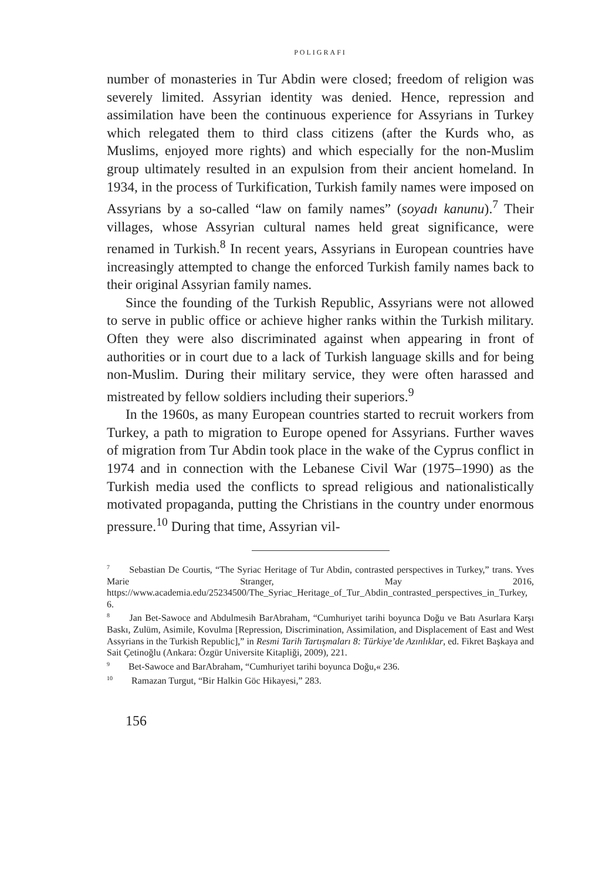POLIGRAFI
number of monasteries in Tur Abdin were closed; freedom of religion was severely limited. Assyrian identity was denied. Hence, repression and assimilation have been the continuous experience for Assyrians in Turkey which relegated them to third class citizens (after the Kurds who, as Muslims, enjoyed more rights) and which especially for the non-Muslim group ultimately resulted in an expulsion from their ancient homeland. In 1934, in the process of Turkification, Turkish family names were imposed on Assyrians by a so-called “law on family names” (soyadı kanunu).<sup>7</sup> Their villages, whose Assyrian cultural names held great significance, were renamed in Turkish.<sup>8</sup> In recent years, Assyrians in European countries have increasingly attempted to change the enforced Turkish family names back to their original Assyrian family names.
Since the founding of the Turkish Republic, Assyrians were not allowed to serve in public office or achieve higher ranks within the Turkish military. Often they were also discriminated against when appearing in front of authorities or in court due to a lack of Turkish language skills and for being non-Muslim. During their military service, they were often harassed and mistreated by fellow soldiers including their superiors.<sup>9</sup>
In the 1960s, as many European countries started to recruit workers from Turkey, a path to migration to Europe opened for Assyrians. Further waves of migration from Tur Abdin took place in the wake of the Cyprus conflict in 1974 and in connection with the Lebanese Civil War (1975–1990) as the Turkish media used the conflicts to spread religious and nationalistically motivated propaganda, putting the Christians in the country under enormous pressure.<sup>10</sup> During that time, Assyrian vil-
<sup>7</sup> Sebastian De Courtis, “The Syriac Heritage of Tur Abdin, contrasted perspectives in Turkey,” trans. Yves Marie Stranger, May 2016, https://www.academia.edu/25234500/The_Syriac_Heritage_of_Tur_Abdin_contrasted_perspectives_in_Turkey, 6.
<sup>8</sup> Jan Bet-Sawoce and Abdulmesih BarAbraham, “Cumhuriyet tarihi boyunca Doğu ve Batı Asurlara Karşı Baskı, Zulüm, Asimile, Kovulma [Repression, Discrimination, Assimilation, and Displacement of East and West Assyrians in the Turkish Republic],” in Resmi Tarih Tartışmaları 8: Türkiye’de Azınlıklar, ed. Fikret Başkaya and Sait Çetinoğlu (Ankara: Özgür Universite Kitapliği, 2009), 221.
<sup>9</sup> Bet-Sawoce and BarAbraham, “Cumhuriyet tarihi boyunca Doğu,« 236.
<sup>10</sup> Ramazan Turgut, “Bir Halkin Göc Hikayesi,” 283.
156